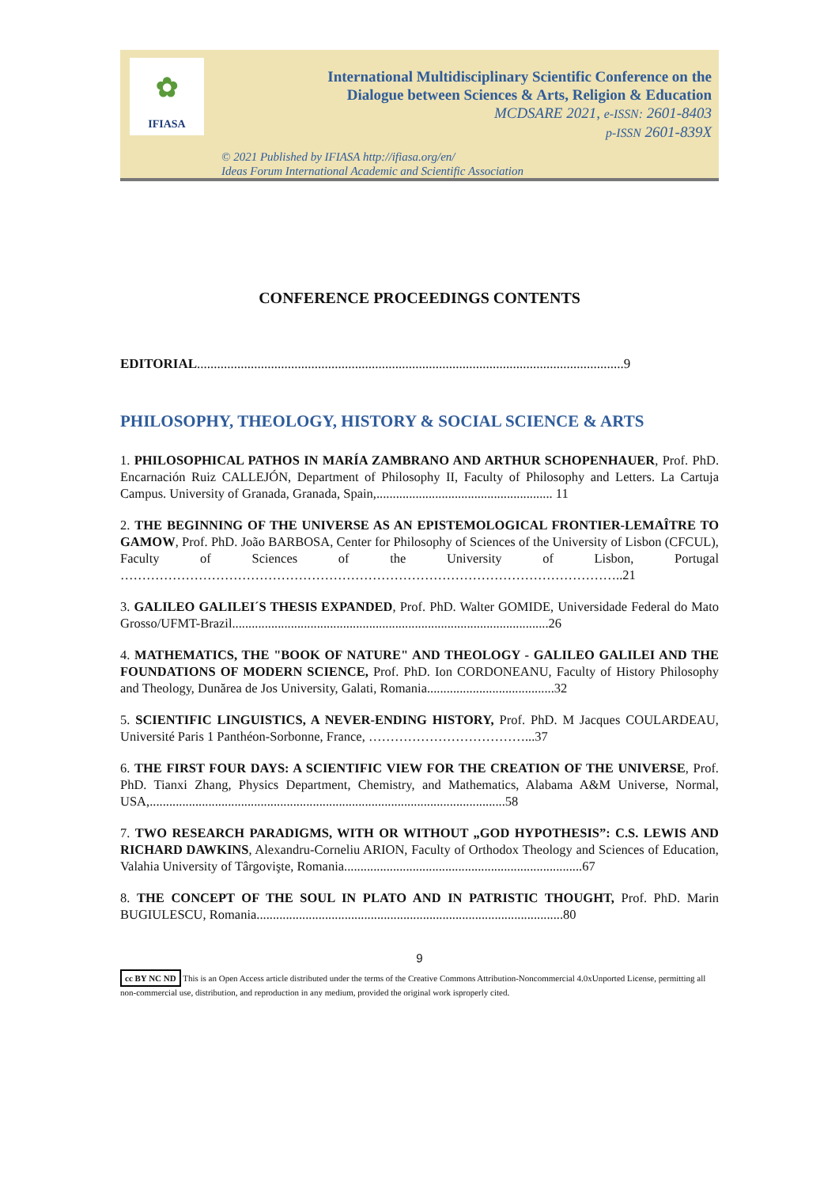✿
IFIASA
International Multidisciplinary Scientific Conference on the
Dialogue between Sciences & Arts, Religion & Education
MCDSARE 2021, e-ISSN: 2601-8403
p-ISSN 2601-839X
© 2021 Published by IFIASA http://ifiasa.org/en/
Ideas Forum International Academic and Scientific Association
CONFERENCE PROCEEDINGS CONTENTS
EDITORIAL...............................................................................................................................9
PHILOSOPHY, THEOLOGY, HISTORY & SOCIAL SCIENCE & ARTS
1. PHILOSOPHICAL PATHOS IN MARÍA ZAMBRANO AND ARTHUR SCHOPENHAUER, Prof. PhD. Encarnación Ruiz CALLEJÓN, Department of Philosophy II, Faculty of Philosophy and Letters. La Cartuja Campus. University of Granada, Granada, Spain,...................................................... 11
2. THE BEGINNING OF THE UNIVERSE AS AN EPISTEMOLOGICAL FRONTIER-LEMAÎTRE TO GAMOW, Prof. PhD. João BARBOSA, Center for Philosophy of Sciences of the University of Lisbon (CFCUL), Faculty of Sciences of the University of Lisbon, Portugal ……………………………………………………………………………………………………..21
3. GALILEO GALILEI´S THESIS EXPANDED, Prof. PhD. Walter GOMIDE, Universidade Federal do Mato Grosso/UFMT-Brazil.................................................................................................26
4. MATHEMATICS, THE "BOOK OF NATURE" AND THEOLOGY - GALILEO GALILEI AND THE FOUNDATIONS OF MODERN SCIENCE, Prof. PhD. Ion CORDONEANU, Faculty of History Philosophy and Theology, Dunărea de Jos University, Galati, Romania.......................................32
5. SCIENTIFIC LINGUISTICS, A NEVER-ENDING HISTORY, Prof. PhD. M Jacques COULARDEAU, Université Paris 1 Panthéon-Sorbonne, France, ………………………………...37
6. THE FIRST FOUR DAYS: A SCIENTIFIC VIEW FOR THE CREATION OF THE UNIVERSE, Prof. PhD. Tianxi Zhang, Physics Department, Chemistry, and Mathematics, Alabama A&M Universe, Normal, USA,.............................................................................................................58
7. TWO RESEARCH PARADIGMS, WITH OR WITHOUT „GOD HYPOTHESIS”: C.S. LEWIS AND RICHARD DAWKINS, Alexandru-Corneliu ARION, Faculty of Orthodox Theology and Sciences of Education, Valahia University of Târgovişte, Romania.........................................................................67
8. THE CONCEPT OF THE SOUL IN PLATO AND IN PATRISTIC THOUGHT, Prof. PhD. Marin BUGIULESCU, Romania..............................................................................................80
9
cc BY NC ND This is an Open Access article distributed under the terms of the Creative Commons Attribution-Noncommercial 4.0xUnported License, permitting all non-commercial use, distribution, and reproduction in any medium, provided the original work isproperly cited.